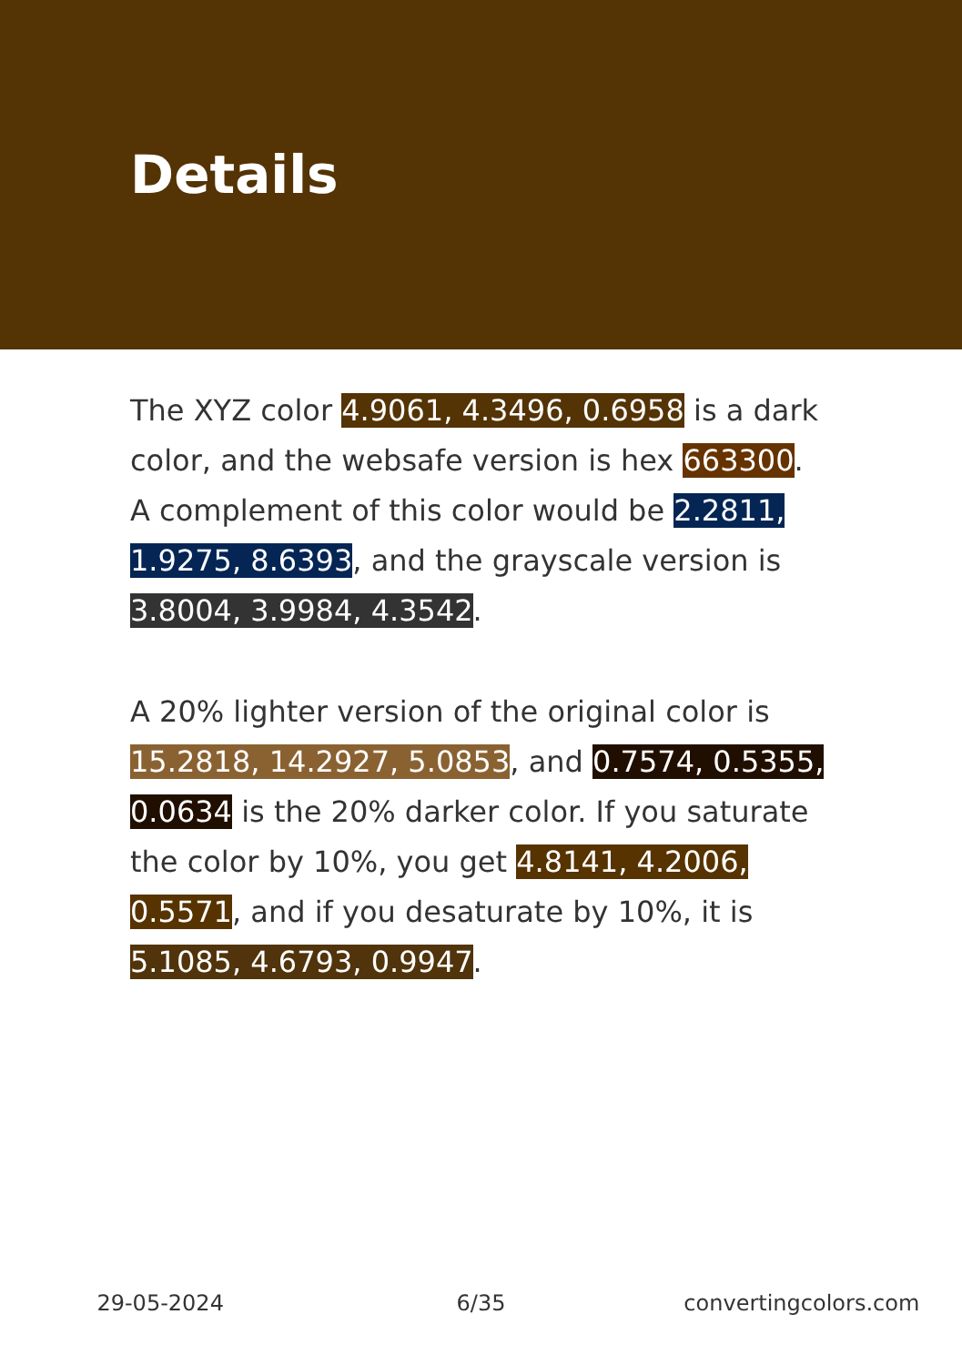Details
The XYZ color 4.9061, 4.3496, 0.6958 is a dark color, and the websafe version is hex 663300. A complement of this color would be 2.2811, 1.9275, 8.6393, and the grayscale version is 3.8004, 3.9984, 4.3542.
A 20% lighter version of the original color is 15.2818, 14.2927, 5.0853, and 0.7574, 0.5355, 0.0634 is the 20% darker color. If you saturate the color by 10%, you get 4.8141, 4.2006, 0.5571, and if you desaturate by 10%, it is 5.1085, 4.6793, 0.9947.
29-05-2024 6/35 convertingcolors.com